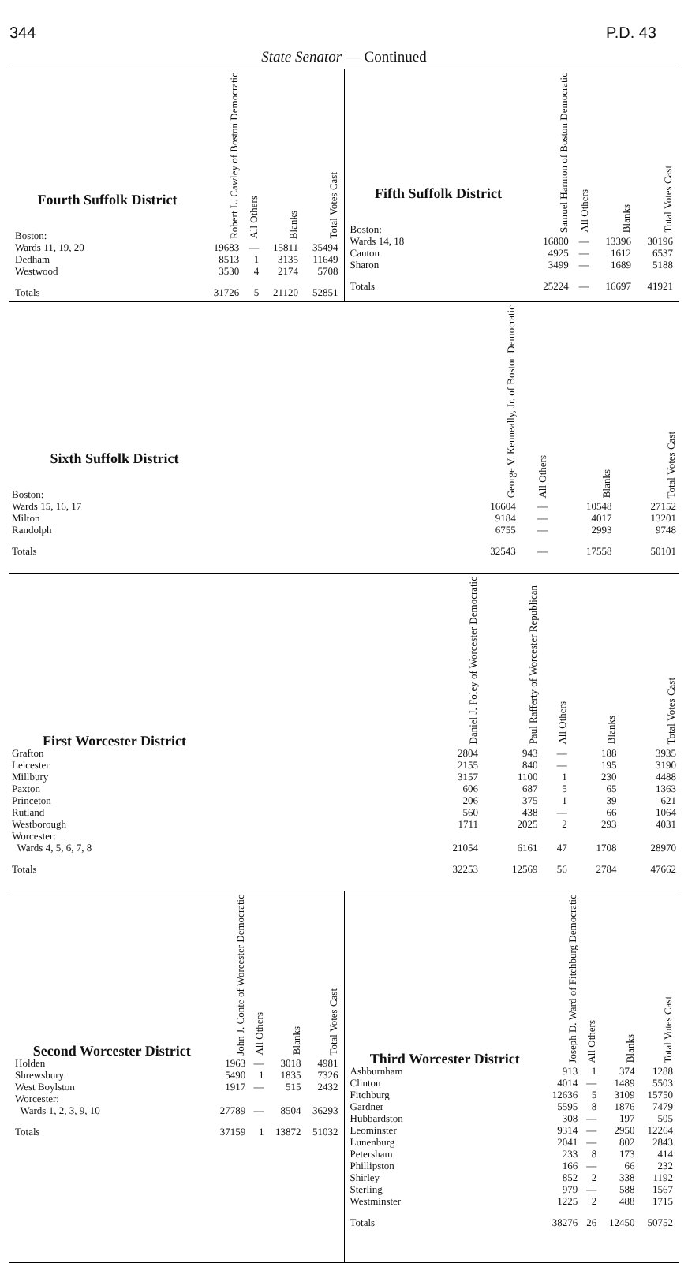344 P.D. 43
State Senator — Continued
| Fourth Suffolk District Boston: | Robert L. Cawley of Boston Democratic | All Others | Blanks | Total Votes Cast |
| --- | --- | --- | --- | --- |
| Wards 11, 19, 20 | 19683 | — | 15811 | 35494 |
| Dedham | 8513 | 1 | 3135 | 11649 |
| Westwood | 3530 | 4 | 2174 | 5708 |
| Totals | 31726 | 5 | 21120 | 52851 |
| Fifth Suffolk District Boston: | Samuel Harmon of Boston Democratic | All Others | Blanks | Total Votes Cast |
| --- | --- | --- | --- | --- |
| Wards 14, 18 | 16800 | — | 13396 | 30196 |
| Canton | 4925 | — | 1612 | 6537 |
| Sharon | 3499 | — | 1689 | 5188 |
| Totals | 25224 | — | 16697 | 41921 |
| Sixth Suffolk District Boston: | George V. Kenneally, Jr. of Boston Democratic | All Others | Blanks | Total Votes Cast |
| --- | --- | --- | --- | --- |
| Wards 15, 16, 17 | 16604 | — | 10548 | 27152 |
| Milton | 9184 | — | 4017 | 13201 |
| Randolph | 6755 | — | 2993 | 9748 |
| Totals | 32543 | — | 17558 | 50101 |
| First Worcester District | Daniel J. Foley of Worcester Democratic | Paul Rafferty of Worcester Republican | All Others | Blanks | Total Votes Cast |
| --- | --- | --- | --- | --- | --- |
| Grafton | 2804 | 943 | — | 188 | 3935 |
| Leicester | 2155 | 840 | — | 195 | 3190 |
| Millbury | 3157 | 1100 | 1 | 230 | 4488 |
| Paxton | 606 | 687 | 5 | 65 | 1363 |
| Princeton | 206 | 375 | 1 | 39 | 621 |
| Rutland | 560 | 438 | — | 66 | 1064 |
| Westborough | 1711 | 2025 | 2 | 293 | 4031 |
| Worcester: Wards 4, 5, 6, 7, 8 | 21054 | 6161 | 47 | 1708 | 28970 |
| Totals | 32253 | 12569 | 56 | 2784 | 47662 |
| Second Worcester District | John J. Conte of Worcester Democratic | All Others | Blanks | Total Votes Cast |
| --- | --- | --- | --- | --- |
| Holden | 1963 | — | 3018 | 4981 |
| Shrewsbury | 5490 | 1 | 1835 | 7326 |
| West Boylston | 1917 | — | 515 | 2432 |
| Worcester: Wards 1, 2, 3, 9, 10 | 27789 | — | 8504 | 36293 |
| Totals | 37159 | 1 | 13872 | 51032 |
| Third Worcester District | Joseph D. Ward of Fitchburg Democratic | All Others | Blanks | Total Votes Cast |
| --- | --- | --- | --- | --- |
| Ashburnham | 913 | 1 | 374 | 1288 |
| Clinton | 4014 | — | 1489 | 5503 |
| Fitchburg | 12636 | 5 | 3109 | 15750 |
| Gardner | 5595 | 8 | 1876 | 7479 |
| Hubbardston | 308 | — | 197 | 505 |
| Leominster | 9314 | — | 2950 | 12264 |
| Lunenburg | 2041 | — | 802 | 2843 |
| Petersham | 233 | 8 | 173 | 414 |
| Phillipston | 166 | — | 66 | 232 |
| Shirley | 852 | 2 | 338 | 1192 |
| Sterling | 979 | — | 588 | 1567 |
| Westminster | 1225 | 2 | 488 | 1715 |
| Totals | 38276 | 26 | 12450 | 50752 |